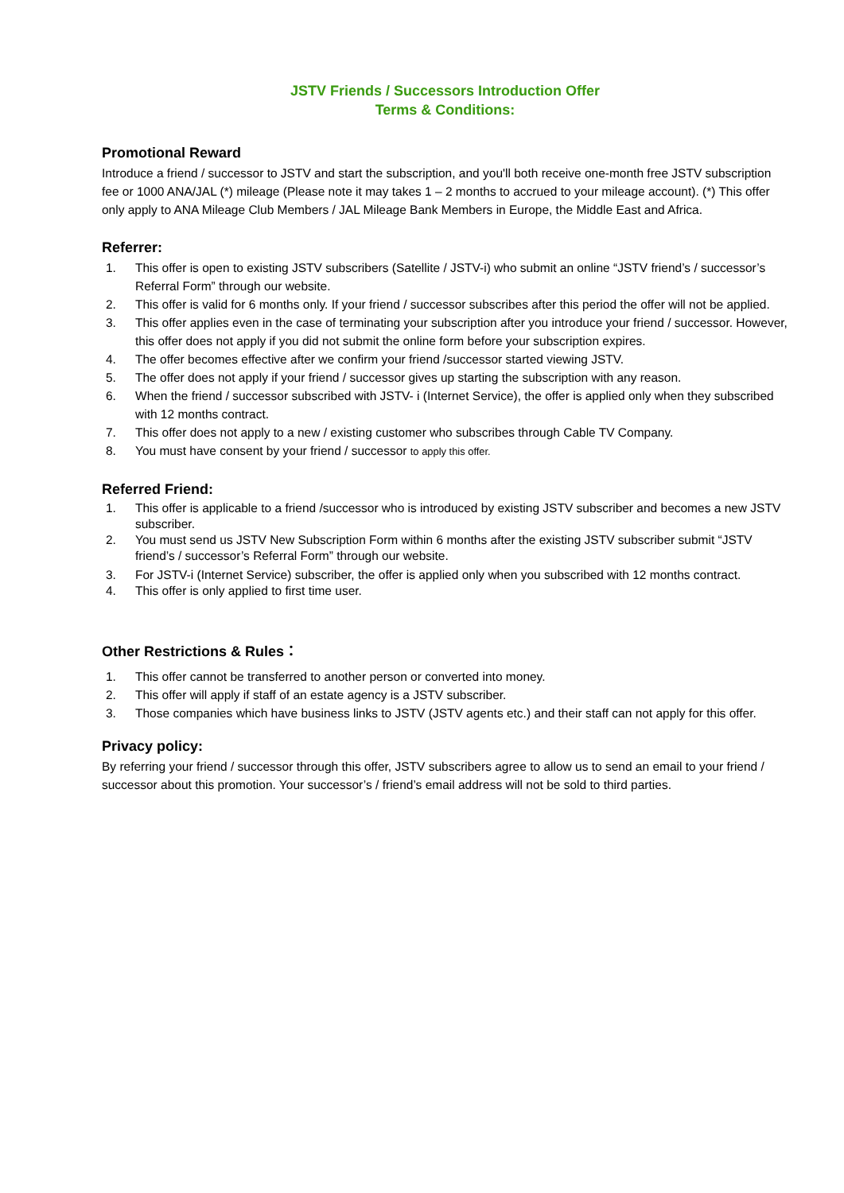JSTV Friends / Successors Introduction Offer
Terms & Conditions:
Promotional Reward
Introduce a friend / successor to JSTV and start the subscription, and you'll both receive one-month free JSTV subscription fee or 1000 ANA/JAL (*) mileage (Please note it may takes 1 – 2 months to accrued to your mileage account). (*) This offer only apply to ANA Mileage Club Members / JAL Mileage Bank Members in Europe, the Middle East and Africa.
Referrer:
1. This offer is open to existing JSTV subscribers (Satellite / JSTV-i) who submit an online “JSTV friend’s / successor’s Referral Form” through our website.
2. This offer is valid for 6 months only. If your friend / successor subscribes after this period the offer will not be applied.
3. This offer applies even in the case of terminating your subscription after you introduce your friend / successor. However, this offer does not apply if you did not submit the online form before your subscription expires.
4. The offer becomes effective after we confirm your friend /successor started viewing JSTV.
5. The offer does not apply if your friend / successor gives up starting the subscription with any reason.
6. When the friend / successor subscribed with JSTV- i (Internet Service), the offer is applied only when they subscribed with 12 months contract.
7. This offer does not apply to a new / existing customer who subscribes through Cable TV Company.
8. You must have consent by your friend / successor to apply this offer.
Referred Friend:
1. This offer is applicable to a friend /successor who is introduced by existing JSTV subscriber and becomes a new JSTV subscriber.
2. You must send us JSTV New Subscription Form within 6 months after the existing JSTV subscriber submit “JSTV friend’s / successor’s Referral Form” through our website.
3. For JSTV-i (Internet Service) subscriber, the offer is applied only when you subscribed with 12 months contract.
4. This offer is only applied to first time user.
Other Restrictions & Rules：
1. This offer cannot be transferred to another person or converted into money.
2. This offer will apply if staff of an estate agency is a JSTV subscriber.
3. Those companies which have business links to JSTV (JSTV agents etc.) and their staff can not apply for this offer.
Privacy policy:
By referring your friend / successor through this offer, JSTV subscribers agree to allow us to send an email to your friend / successor about this promotion. Your successor’s / friend’s email address will not be sold to third parties.